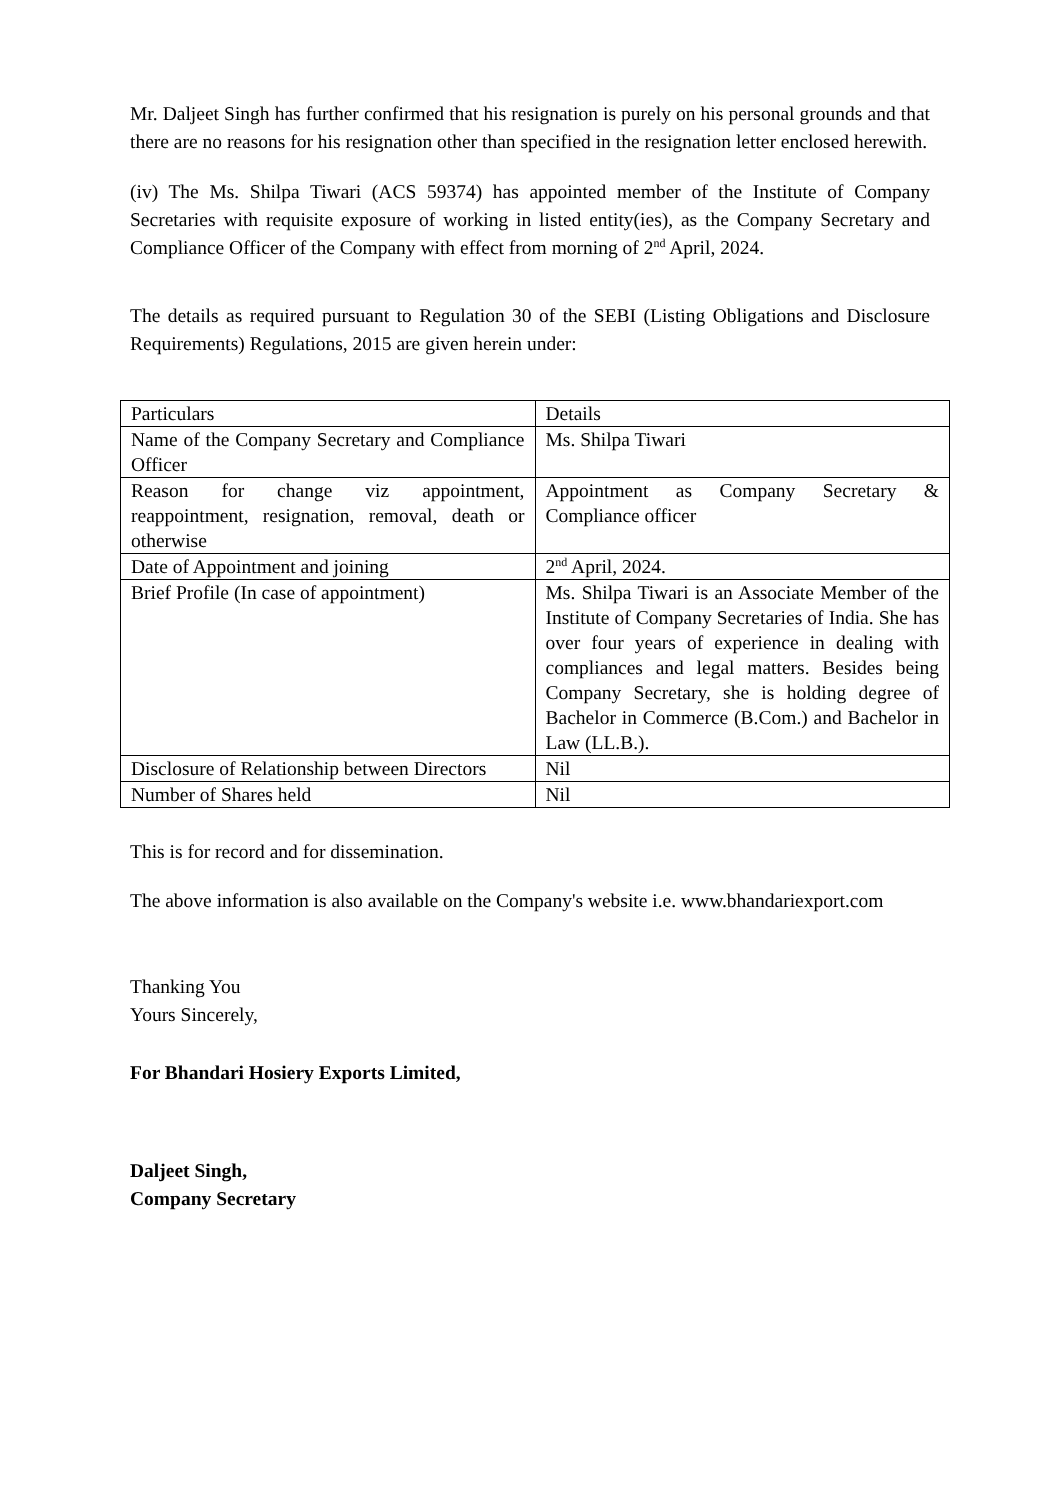Mr. Daljeet Singh has further confirmed that his resignation is purely on his personal grounds and that there are no reasons for his resignation other than specified in the resignation letter enclosed herewith.
(iv) The Ms. Shilpa Tiwari (ACS 59374) has appointed member of the Institute of Company Secretaries with requisite exposure of working in listed entity(ies), as the Company Secretary and Compliance Officer of the Company with effect from morning of 2<sup>nd</sup> April, 2024.
The details as required pursuant to Regulation 30 of the SEBI (Listing Obligations and Disclosure Requirements) Regulations, 2015 are given herein under:
| Particulars | Details |
| Name of the Company Secretary and Compliance Officer | Ms. Shilpa Tiwari |
| Reason for change viz appointment, reappointment, resignation, removal, death or otherwise | Appointment as Company Secretary & Compliance officer |
| Date of Appointment and joining | 2<sup>nd</sup> April, 2024. |
| Brief Profile (In case of appointment) | Ms. Shilpa Tiwari is an Associate Member of the Institute of Company Secretaries of India. She has over four years of experience in dealing with compliances and legal matters. Besides being Company Secretary, she is holding degree of Bachelor in Commerce (B.Com.) and Bachelor in Law (LL.B.). |
| Disclosure of Relationship between Directors | Nil |
| Number of Shares held | Nil |
This is for record and for dissemination.
The above information is also available on the Company's website i.e. www.bhandariexport.com
Thanking You
Yours Sincerely,
For Bhandari Hosiery Exports Limited,
Daljeet Singh,
Company Secretary